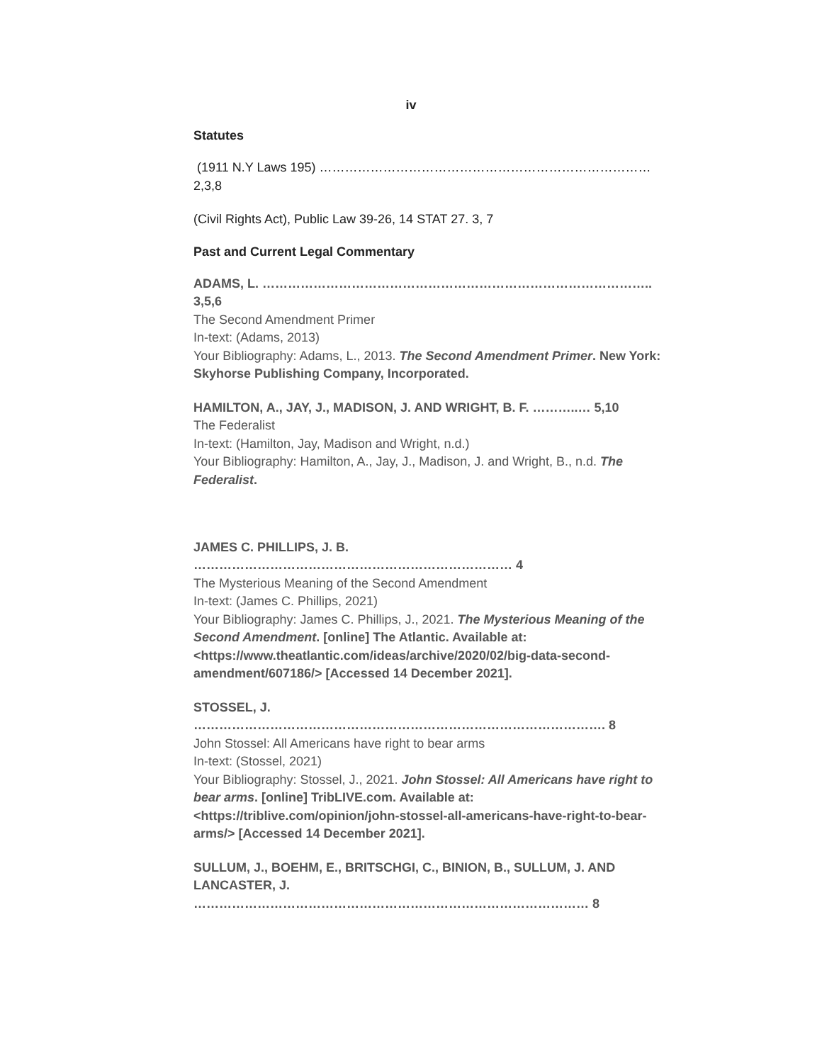iv
Statutes
(1911 N.Y Laws 195) …………………………………………………………………… 2,3,8
(Civil Rights Act), Public Law 39-26, 14 STAT 27. 3, 7
Past and Current Legal Commentary
ADAMS, L. ……………………………………………………………………………….. 3,5,6
The Second Amendment Primer
In-text: (Adams, 2013)
Your Bibliography: Adams, L., 2013. The Second Amendment Primer. New York: Skyhorse Publishing Company, Incorporated.
HAMILTON, A., JAY, J., MADISON, J. AND WRIGHT, B. F. ………..… 5,10
The Federalist
In-text: (Hamilton, Jay, Madison and Wright, n.d.)
Your Bibliography: Hamilton, A., Jay, J., Madison, J. and Wright, B., n.d. The Federalist.
JAMES C. PHILLIPS, J. B. ………………………………………………………………… 4
The Mysterious Meaning of the Second Amendment
In-text: (James C. Phillips, 2021)
Your Bibliography: James C. Phillips, J., 2021. The Mysterious Meaning of the Second Amendment. [online] The Atlantic. Available at: <https://www.theatlantic.com/ideas/archive/2020/02/big-data-second-amendment/607186/> [Accessed 14 December 2021].
STOSSEL, J. ……………………………………………………………………………………. 8
John Stossel: All Americans have right to bear arms
In-text: (Stossel, 2021)
Your Bibliography: Stossel, J., 2021. John Stossel: All Americans have right to bear arms. [online] TribLIVE.com. Available at: <https://triblive.com/opinion/john-stossel-all-americans-have-right-to-bear-arms/> [Accessed 14 December 2021].
SULLUM, J., BOEHM, E., BRITSCHGI, C., BINION, B., SULLUM, J. AND LANCASTER, J. ………………………………………………………………………………… 8